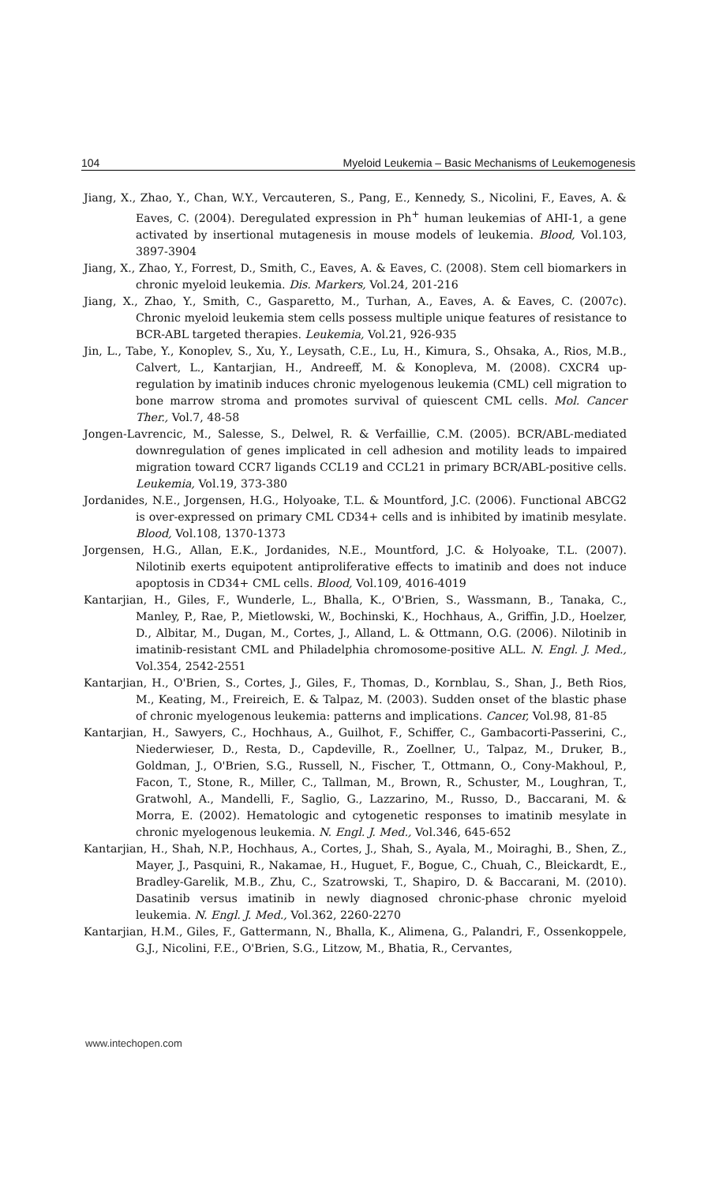104 Myeloid Leukemia – Basic Mechanisms of Leukemogenesis
Jiang, X., Zhao, Y., Chan, W.Y., Vercauteren, S., Pang, E., Kennedy, S., Nicolini, F., Eaves, A. & Eaves, C. (2004). Deregulated expression in Ph<sup>+</sup> human leukemias of AHI-1, a gene activated by insertional mutagenesis in mouse models of leukemia. Blood, Vol.103, 3897-3904
Jiang, X., Zhao, Y., Forrest, D., Smith, C., Eaves, A. & Eaves, C. (2008). Stem cell biomarkers in chronic myeloid leukemia. Dis. Markers, Vol.24, 201-216
Jiang, X., Zhao, Y., Smith, C., Gasparetto, M., Turhan, A., Eaves, A. & Eaves, C. (2007c). Chronic myeloid leukemia stem cells possess multiple unique features of resistance to BCR-ABL targeted therapies. Leukemia, Vol.21, 926-935
Jin, L., Tabe, Y., Konoplev, S., Xu, Y., Leysath, C.E., Lu, H., Kimura, S., Ohsaka, A., Rios, M.B., Calvert, L., Kantarjian, H., Andreeff, M. & Konopleva, M. (2008). CXCR4 up-regulation by imatinib induces chronic myelogenous leukemia (CML) cell migration to bone marrow stroma and promotes survival of quiescent CML cells. Mol. Cancer Ther., Vol.7, 48-58
Jongen-Lavrencic, M., Salesse, S., Delwel, R. & Verfaillie, C.M. (2005). BCR/ABL-mediated downregulation of genes implicated in cell adhesion and motility leads to impaired migration toward CCR7 ligands CCL19 and CCL21 in primary BCR/ABL-positive cells. Leukemia, Vol.19, 373-380
Jordanides, N.E., Jorgensen, H.G., Holyoake, T.L. & Mountford, J.C. (2006). Functional ABCG2 is over-expressed on primary CML CD34+ cells and is inhibited by imatinib mesylate. Blood, Vol.108, 1370-1373
Jorgensen, H.G., Allan, E.K., Jordanides, N.E., Mountford, J.C. & Holyoake, T.L. (2007). Nilotinib exerts equipotent antiproliferative effects to imatinib and does not induce apoptosis in CD34+ CML cells. Blood, Vol.109, 4016-4019
Kantarjian, H., Giles, F., Wunderle, L., Bhalla, K., O'Brien, S., Wassmann, B., Tanaka, C., Manley, P., Rae, P., Mietlowski, W., Bochinski, K., Hochhaus, A., Griffin, J.D., Hoelzer, D., Albitar, M., Dugan, M., Cortes, J., Alland, L. & Ottmann, O.G. (2006). Nilotinib in imatinib-resistant CML and Philadelphia chromosome-positive ALL. N. Engl. J. Med., Vol.354, 2542-2551
Kantarjian, H., O'Brien, S., Cortes, J., Giles, F., Thomas, D., Kornblau, S., Shan, J., Beth Rios, M., Keating, M., Freireich, E. & Talpaz, M. (2003). Sudden onset of the blastic phase of chronic myelogenous leukemia: patterns and implications. Cancer, Vol.98, 81-85
Kantarjian, H., Sawyers, C., Hochhaus, A., Guilhot, F., Schiffer, C., Gambacorti-Passerini, C., Niederwieser, D., Resta, D., Capdeville, R., Zoellner, U., Talpaz, M., Druker, B., Goldman, J., O'Brien, S.G., Russell, N., Fischer, T., Ottmann, O., Cony-Makhoul, P., Facon, T., Stone, R., Miller, C., Tallman, M., Brown, R., Schuster, M., Loughran, T., Gratwohl, A., Mandelli, F., Saglio, G., Lazzarino, M., Russo, D., Baccarani, M. & Morra, E. (2002). Hematologic and cytogenetic responses to imatinib mesylate in chronic myelogenous leukemia. N. Engl. J. Med., Vol.346, 645-652
Kantarjian, H., Shah, N.P., Hochhaus, A., Cortes, J., Shah, S., Ayala, M., Moiraghi, B., Shen, Z., Mayer, J., Pasquini, R., Nakamae, H., Huguet, F., Bogue, C., Chuah, C., Bleickardt, E., Bradley-Garelik, M.B., Zhu, C., Szatrowski, T., Shapiro, D. & Baccarani, M. (2010). Dasatinib versus imatinib in newly diagnosed chronic-phase chronic myeloid leukemia. N. Engl. J. Med., Vol.362, 2260-2270
Kantarjian, H.M., Giles, F., Gattermann, N., Bhalla, K., Alimena, G., Palandri, F., Ossenkoppele, G.J., Nicolini, F.E., O'Brien, S.G., Litzow, M., Bhatia, R., Cervantes,
www.intechopen.com